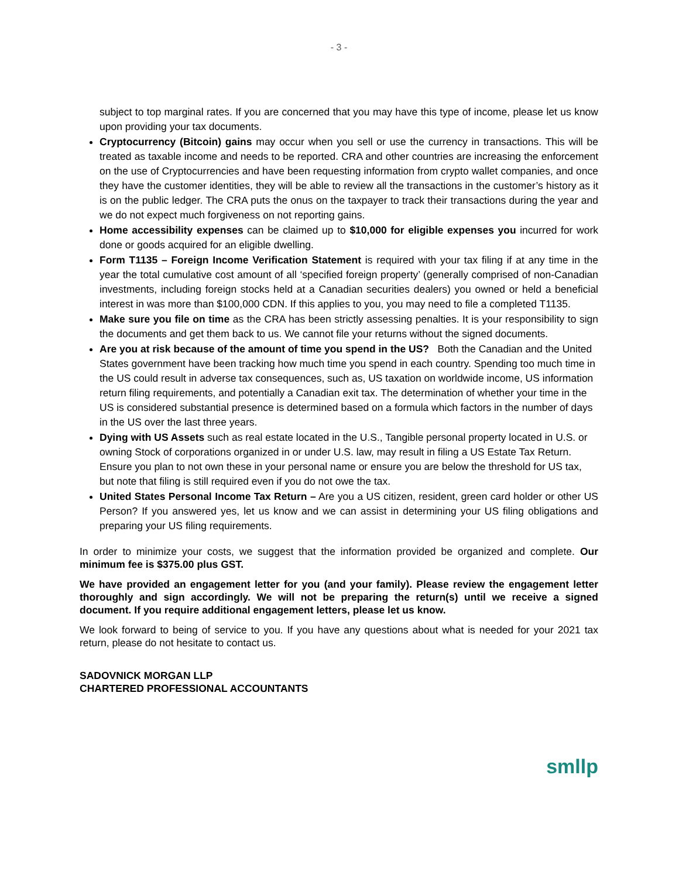- 3 -
subject to top marginal rates. If you are concerned that you may have this type of income, please let us know upon providing your tax documents.
Cryptocurrency (Bitcoin) gains may occur when you sell or use the currency in transactions. This will be treated as taxable income and needs to be reported. CRA and other countries are increasing the enforcement on the use of Cryptocurrencies and have been requesting information from crypto wallet companies, and once they have the customer identities, they will be able to review all the transactions in the customer’s history as it is on the public ledger. The CRA puts the onus on the taxpayer to track their transactions during the year and we do not expect much forgiveness on not reporting gains.
Home accessibility expenses can be claimed up to $10,000 for eligible expenses you incurred for work done or goods acquired for an eligible dwelling.
Form T1135 – Foreign Income Verification Statement is required with your tax filing if at any time in the year the total cumulative cost amount of all ‘specified foreign property’ (generally comprised of non-Canadian investments, including foreign stocks held at a Canadian securities dealers) you owned or held a beneficial interest in was more than $100,000 CDN. If this applies to you, you may need to file a completed T1135.
Make sure you file on time as the CRA has been strictly assessing penalties. It is your responsibility to sign the documents and get them back to us. We cannot file your returns without the signed documents.
Are you at risk because of the amount of time you spend in the US? Both the Canadian and the United States government have been tracking how much time you spend in each country. Spending too much time in the US could result in adverse tax consequences, such as, US taxation on worldwide income, US information return filing requirements, and potentially a Canadian exit tax. The determination of whether your time in the US is considered substantial presence is determined based on a formula which factors in the number of days in the US over the last three years.
Dying with US Assets such as real estate located in the U.S., Tangible personal property located in U.S. or owning Stock of corporations organized in or under U.S. law, may result in filing a US Estate Tax Return. Ensure you plan to not own these in your personal name or ensure you are below the threshold for US tax, but note that filing is still required even if you do not owe the tax.
United States Personal Income Tax Return – Are you a US citizen, resident, green card holder or other US Person? If you answered yes, let us know and we can assist in determining your US filing obligations and preparing your US filing requirements.
In order to minimize your costs, we suggest that the information provided be organized and complete. Our minimum fee is $375.00 plus GST.
We have provided an engagement letter for you (and your family). Please review the engagement letter thoroughly and sign accordingly. We will not be preparing the return(s) until we receive a signed document. If you require additional engagement letters, please let us know.
We look forward to being of service to you. If you have any questions about what is needed for your 2021 tax return, please do not hesitate to contact us.
SADOVNICK MORGAN LLP
CHARTERED PROFESSIONAL ACCOUNTANTS
smllp